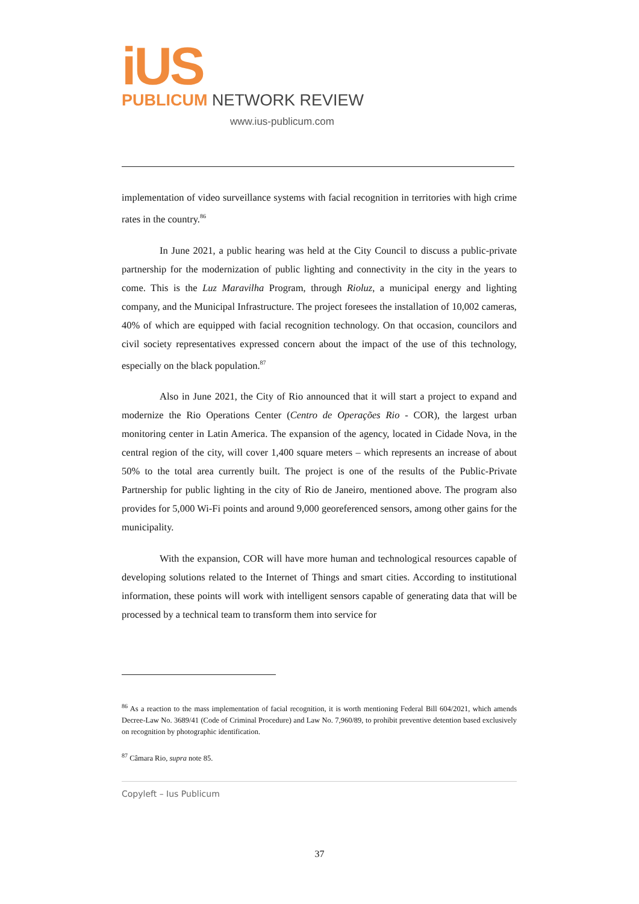iUS
PUBLICUM NETWORK REVIEW
www.ius-publicum.com
implementation of video surveillance systems with facial recognition in territories with high crime rates in the country.<sup>86</sup>
In June 2021, a public hearing was held at the City Council to discuss a public-private partnership for the modernization of public lighting and connectivity in the city in the years to come. This is the Luz Maravilha Program, through Rioluz, a municipal energy and lighting company, and the Municipal Infrastructure. The project foresees the installation of 10,002 cameras, 40% of which are equipped with facial recognition technology. On that occasion, councilors and civil society representatives expressed concern about the impact of the use of this technology, especially on the black population.<sup>87</sup>
Also in June 2021, the City of Rio announced that it will start a project to expand and modernize the Rio Operations Center (Centro de Operações Rio - COR), the largest urban monitoring center in Latin America. The expansion of the agency, located in Cidade Nova, in the central region of the city, will cover 1,400 square meters – which represents an increase of about 50% to the total area currently built. The project is one of the results of the Public-Private Partnership for public lighting in the city of Rio de Janeiro, mentioned above. The program also provides for 5,000 Wi-Fi points and around 9,000 georeferenced sensors, among other gains for the municipality.
With the expansion, COR will have more human and technological resources capable of developing solutions related to the Internet of Things and smart cities. According to institutional information, these points will work with intelligent sensors capable of generating data that will be processed by a technical team to transform them into service for
<sup>86</sup> As a reaction to the mass implementation of facial recognition, it is worth mentioning Federal Bill 604/2021, which amends Decree-Law No. 3689/41 (Code of Criminal Procedure) and Law No. 7,960/89, to prohibit preventive detention based exclusively on recognition by photographic identification.
<sup>87</sup> Câmara Rio, supra note 85.
Copyleft – Ius Publicum
37